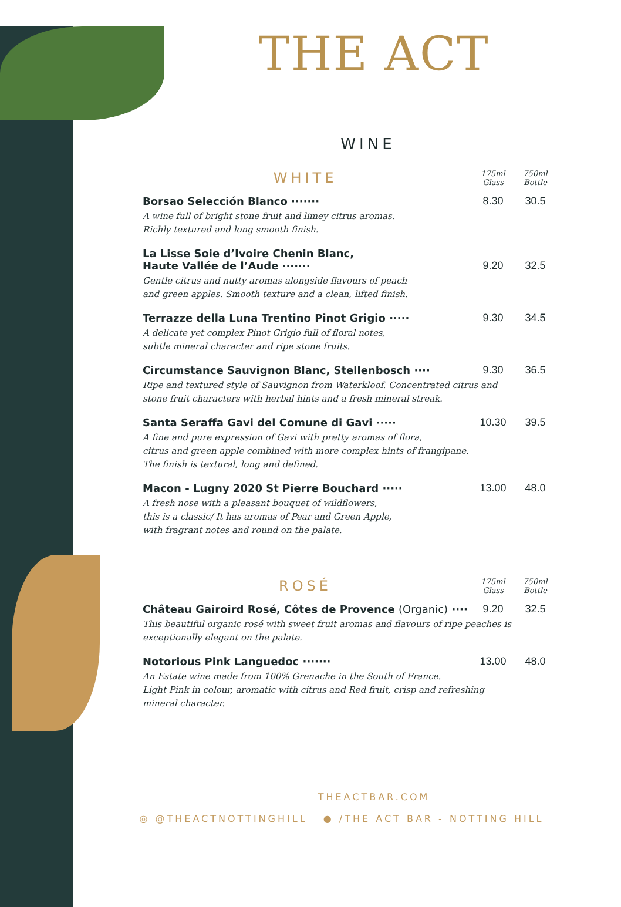THE ACT
WINE
WHITE 175ml
Glass 750ml
Bottle
| Borsao Selección Blanco ······· | 8.30 | 30.5 |
| A wine full of bright stone fruit and limey citrus aromas. Richly textured and long smooth finish. | | |
| La Lisse Soie d’Ivoire Chenin Blanc, Haute Vallée de l’Aude ······· | 9.20 | 32.5 |
| Gentle citrus and nutty aromas alongside flavours of peach and green apples. Smooth texture and a clean, lifted finish. | | |
| Terrazze della Luna Trentino Pinot Grigio ····· | 9.30 | 34.5 |
| A delicate yet complex Pinot Grigio full of floral notes, subtle mineral character and ripe stone fruits. | | |
| Circumstance Sauvignon Blanc, Stellenbosch ···· | 9.30 | 36.5 |
| Ripe and textured style of Sauvignon from Waterkloof. Concentrated citrus and stone fruit characters with herbal hints and a fresh mineral streak. | | |
| Santa Seraffa Gavi del Comune di Gavi ····· | 10.30 | 39.5 |
| A fine and pure expression of Gavi with pretty aromas of flora, citrus and green apple combined with more complex hints of frangipane. The finish is textural, long and defined. | | |
| Macon - Lugny 2020 St Pierre Bouchard ····· | 13.00 | 48.0 |
| A fresh nose with a pleasant bouquet of wildflowers, this is a classic/ It has aromas of Pear and Green Apple, with fragrant notes and round on the palate. | | |
ROSÉ 175ml
Glass 750ml
Bottle
| Château Gairoird Rosé, Côtes de Provence (Organic) ···· | 9.20 | 32.5 |
| This beautiful organic rosé with sweet fruit aromas and flavours of ripe peaches is exceptionally elegant on the palate. | | |
| Notorious Pink Languedoc ······· | 13.00 | 48.0 |
| An Estate wine made from 100% Grenache in the South of France. Light Pink in colour, aromatic with citrus and Red fruit, crisp and refreshing mineral character. | | |
THEACTBAR.COM
◎ @THEACTNOTTINGHILL ● /THE ACT BAR - NOTTING HILL